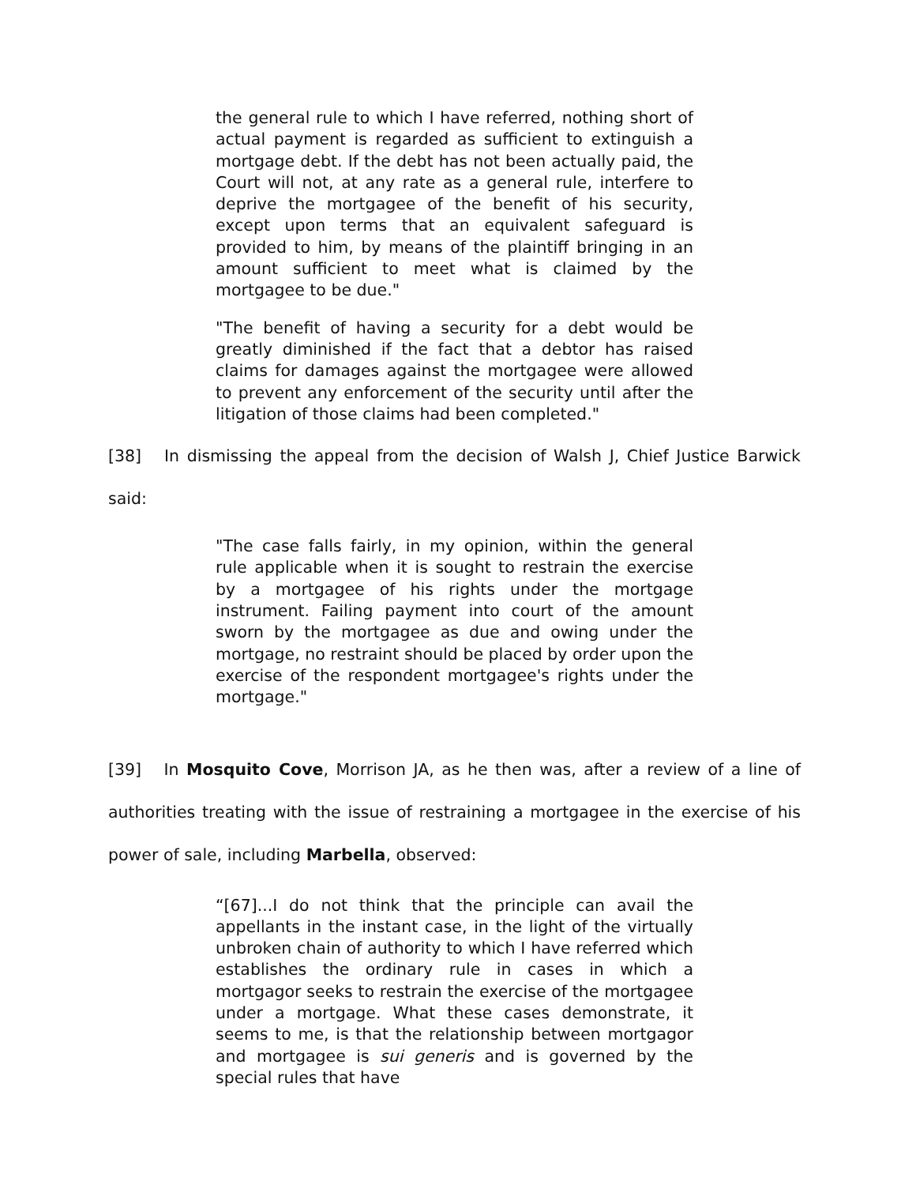the general rule to which I have referred, nothing short of actual payment is regarded as sufficient to extinguish a mortgage debt. If the debt has not been actually paid, the Court will not, at any rate as a general rule, interfere to deprive the mortgagee of the benefit of his security, except upon terms that an equivalent safeguard is provided to him, by means of the plaintiff bringing in an amount sufficient to meet what is claimed by the mortgagee to be due."
"The benefit of having a security for a debt would be greatly diminished if the fact that a debtor has raised claims for damages against the mortgagee were allowed to prevent any enforcement of the security until after the litigation of those claims had been completed."
[38] In dismissing the appeal from the decision of Walsh J, Chief Justice Barwick said:
"The case falls fairly, in my opinion, within the general rule applicable when it is sought to restrain the exercise by a mortgagee of his rights under the mortgage instrument. Failing payment into court of the amount sworn by the mortgagee as due and owing under the mortgage, no restraint should be placed by order upon the exercise of the respondent mortgagee's rights under the mortgage."
[39] In Mosquito Cove, Morrison JA, as he then was, after a review of a line of authorities treating with the issue of restraining a mortgagee in the exercise of his power of sale, including Marbella, observed:
“[67]...I do not think that the principle can avail the appellants in the instant case, in the light of the virtually unbroken chain of authority to which I have referred which establishes the ordinary rule in cases in which a mortgagor seeks to restrain the exercise of the mortgagee under a mortgage. What these cases demonstrate, it seems to me, is that the relationship between mortgagor and mortgagee is sui generis and is governed by the special rules that have